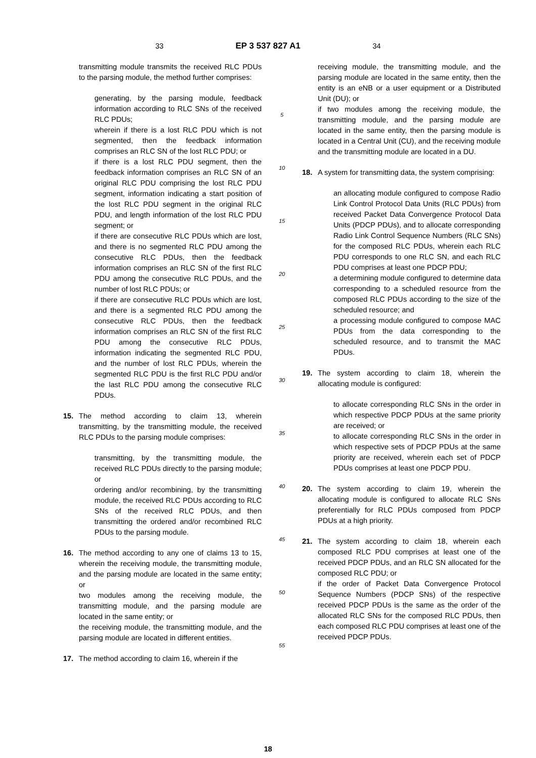33 EP 3 537 827 A1 34
transmitting module transmits the received RLC PDUs to the parsing module, the method further comprises:
generating, by the parsing module, feedback information according to RLC SNs of the received RLC PDUs;
wherein if there is a lost RLC PDU which is not segmented, then the feedback information comprises an RLC SN of the lost RLC PDU; or
if there is a lost RLC PDU segment, then the feedback information comprises an RLC SN of an original RLC PDU comprising the lost RLC PDU segment, information indicating a start position of the lost RLC PDU segment in the original RLC PDU, and length information of the lost RLC PDU segment; or
if there are consecutive RLC PDUs which are lost, and there is no segmented RLC PDU among the consecutive RLC PDUs, then the feedback information comprises an RLC SN of the first RLC PDU among the consecutive RLC PDUs, and the number of lost RLC PDUs; or
if there are consecutive RLC PDUs which are lost, and there is a segmented RLC PDU among the consecutive RLC PDUs, then the feedback information comprises an RLC SN of the first RLC PDU among the consecutive RLC PDUs, information indicating the segmented RLC PDU, and the number of lost RLC PDUs, wherein the segmented RLC PDU is the first RLC PDU and/or the last RLC PDU among the consecutive RLC PDUs.
15. The method according to claim 13, wherein transmitting, by the transmitting module, the received RLC PDUs to the parsing module comprises:
transmitting, by the transmitting module, the received RLC PDUs directly to the parsing module; or
ordering and/or recombining, by the transmitting module, the received RLC PDUs according to RLC SNs of the received RLC PDUs, and then transmitting the ordered and/or recombined RLC PDUs to the parsing module.
16. The method according to any one of claims 13 to 15, wherein the receiving module, the transmitting module, and the parsing module are located in the same entity; or
two modules among the receiving module, the transmitting module, and the parsing module are located in the same entity; or
the receiving module, the transmitting module, and the parsing module are located in different entities.
17. The method according to claim 16, wherein if the
5
10
15
20
25
30
35
40
45
50
55
receiving module, the transmitting module, and the parsing module are located in the same entity, then the entity is an eNB or a user equipment or a Distributed Unit (DU); or
if two modules among the receiving module, the transmitting module, and the parsing module are located in the same entity, then the parsing module is located in a Central Unit (CU), and the receiving module and the transmitting module are located in a DU.
18. A system for transmitting data, the system comprising:
an allocating module configured to compose Radio Link Control Protocol Data Units (RLC PDUs) from received Packet Data Convergence Protocol Data Units (PDCP PDUs), and to allocate corresponding Radio Link Control Sequence Numbers (RLC SNs) for the composed RLC PDUs, wherein each RLC PDU corresponds to one RLC SN, and each RLC PDU comprises at least one PDCP PDU;
a determining module configured to determine data corresponding to a scheduled resource from the composed RLC PDUs according to the size of the scheduled resource; and
a processing module configured to compose MAC PDUs from the data corresponding to the scheduled resource, and to transmit the MAC PDUs.
19. The system according to claim 18, wherein the allocating module is configured:
to allocate corresponding RLC SNs in the order in which respective PDCP PDUs at the same priority are received; or
to allocate corresponding RLC SNs in the order in which respective sets of PDCP PDUs at the same priority are received, wherein each set of PDCP PDUs comprises at least one PDCP PDU.
20. The system according to claim 19, wherein the allocating module is configured to allocate RLC SNs preferentially for RLC PDUs composed from PDCP PDUs at a high priority.
21. The system according to claim 18, wherein each composed RLC PDU comprises at least one of the received PDCP PDUs, and an RLC SN allocated for the composed RLC PDU; or
if the order of Packet Data Convergence Protocol Sequence Numbers (PDCP SNs) of the respective received PDCP PDUs is the same as the order of the allocated RLC SNs for the composed RLC PDUs, then each composed RLC PDU comprises at least one of the received PDCP PDUs.
18